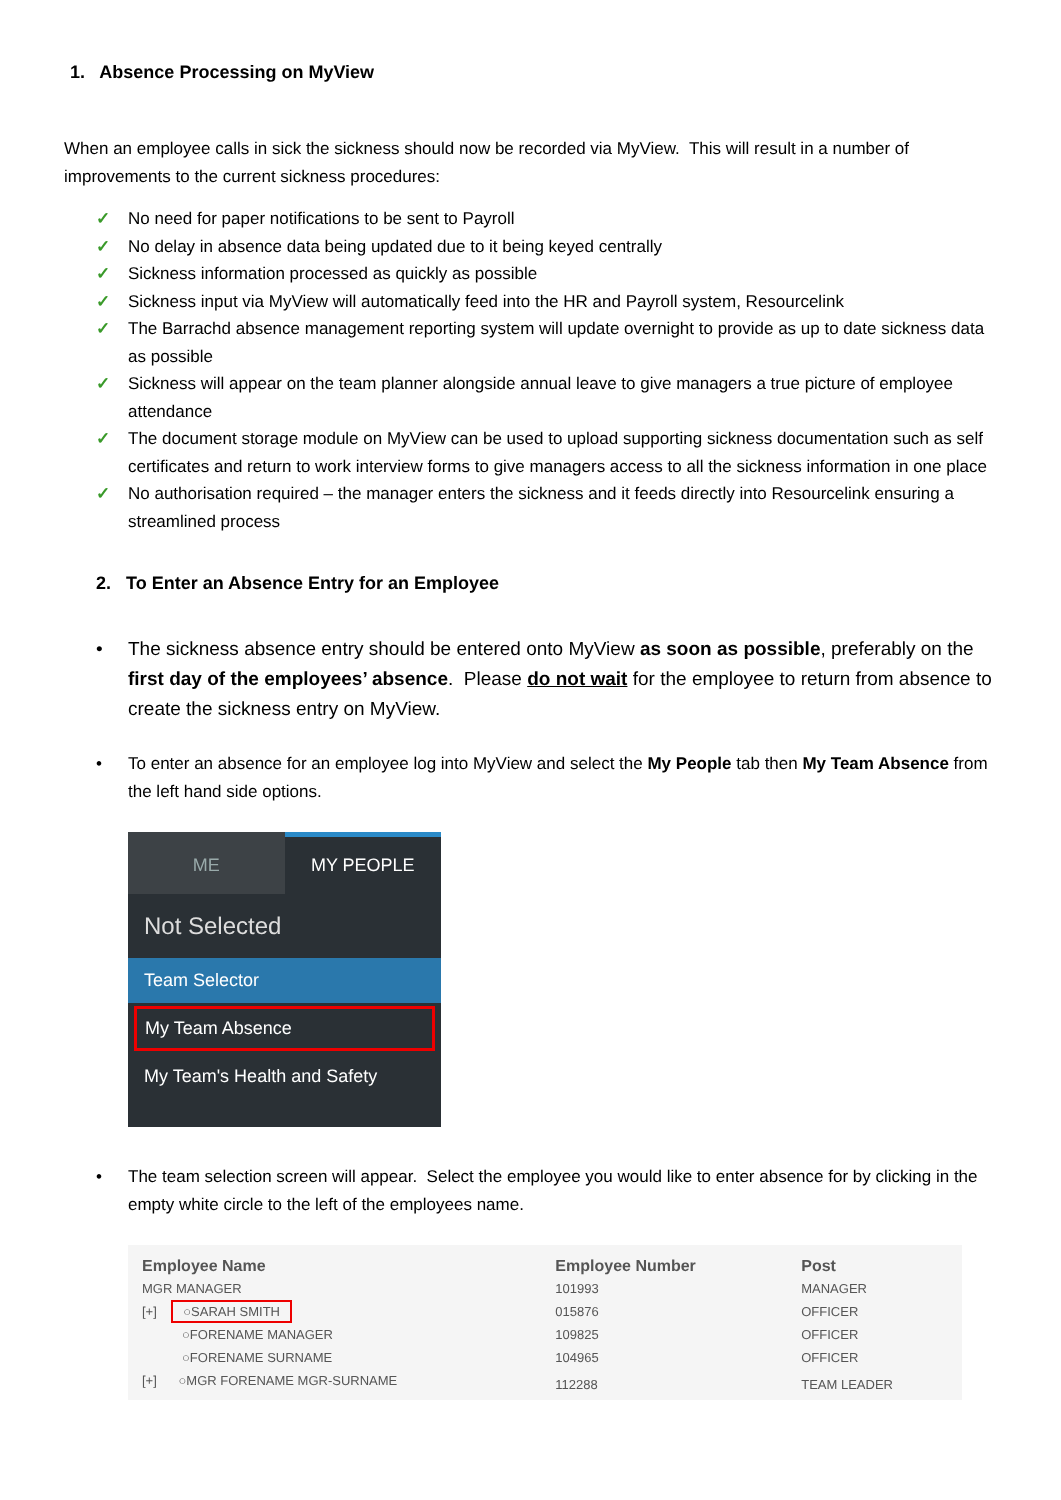1. Absence Processing on MyView
When an employee calls in sick the sickness should now be recorded via MyView. This will result in a number of improvements to the current sickness procedures:
✓ No need for paper notifications to be sent to Payroll
✓ No delay in absence data being updated due to it being keyed centrally
✓ Sickness information processed as quickly as possible
✓ Sickness input via MyView will automatically feed into the HR and Payroll system, Resourcelink
✓ The Barrachd absence management reporting system will update overnight to provide as up to date sickness data as possible
✓ Sickness will appear on the team planner alongside annual leave to give managers a true picture of employee attendance
✓ The document storage module on MyView can be used to upload supporting sickness documentation such as self certificates and return to work interview forms to give managers access to all the sickness information in one place
✓ No authorisation required – the manager enters the sickness and it feeds directly into Resourcelink ensuring a streamlined process
2. To Enter an Absence Entry for an Employee
• The sickness absence entry should be entered onto MyView as soon as possible, preferably on the first day of the employees’ absence. Please do not wait for the employee to return from absence to create the sickness entry on MyView.
• To enter an absence for an employee log into MyView and select the My People tab then My Team Absence from the left hand side options.
ME
MY PEOPLE
Not Selected
Team Selector
My Team Absence
My Team's Health and Safety
• The team selection screen will appear. Select the employee you would like to enter absence for by clicking in the empty white circle to the left of the employees name.
| Employee Name | Employee Number | Post |
| --- | --- | --- |
| MGR MANAGER | 101993 | MANAGER |
| [+] ○SARAH SMITH | 015876 | OFFICER |
| ○FORENAME MANAGER | 109825 | OFFICER |
| ○FORENAME SURNAME | 104965 | OFFICER |
| [+] ○MGR FORENAME MGR-SURNAME | 112288 | TEAM LEADER |